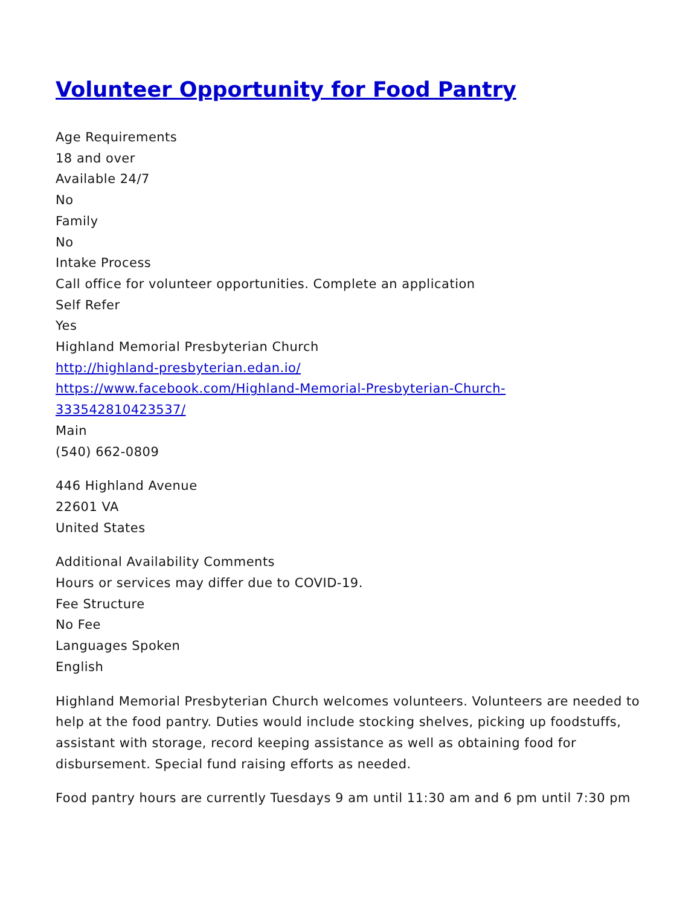Volunteer Opportunity for Food Pantry
Age Requirements
18 and over
Available 24/7
No
Family
No
Intake Process
Call office for volunteer opportunities. Complete an application
Self Refer
Yes
Highland Memorial Presbyterian Church
http://highland-presbyterian.edan.io/
https://www.facebook.com/Highland-Memorial-Presbyterian-Church-
333542810423537/
Main
(540) 662-0809
446 Highland Avenue
22601 VA
United States
Additional Availability Comments
Hours or services may differ due to COVID-19.
Fee Structure
No Fee
Languages Spoken
English
Highland Memorial Presbyterian Church welcomes volunteers. Volunteers are needed to help at the food pantry. Duties would include stocking shelves, picking up foodstuffs, assistant with storage, record keeping assistance as well as obtaining food for disbursement. Special fund raising efforts as needed.
Food pantry hours are currently Tuesdays 9 am until 11:30 am and 6 pm until 7:30 pm